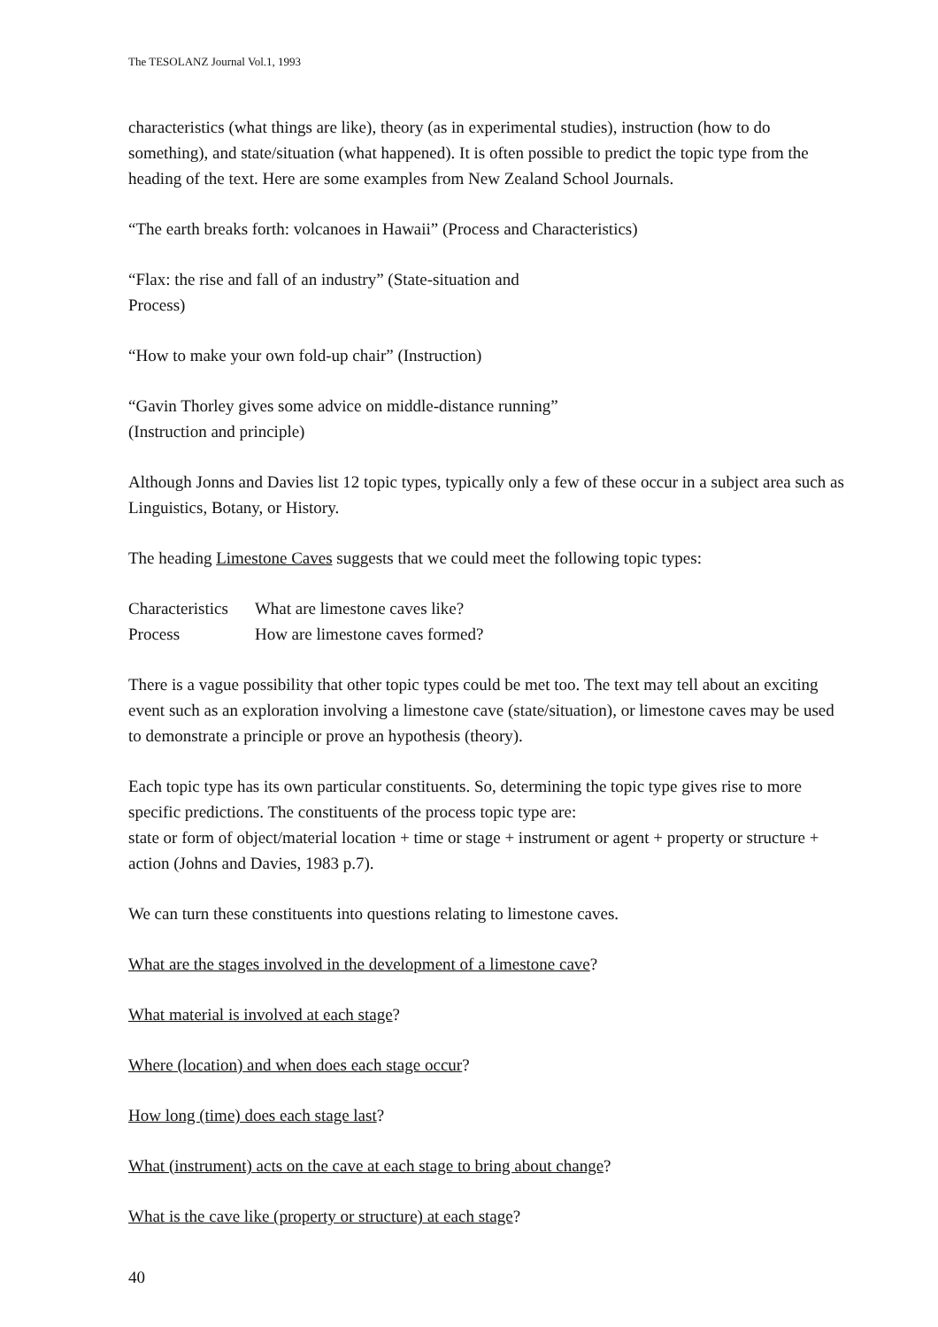The TESOLANZ Journal Vol.1, 1993
characteristics (what things are like), theory (as in experimental studies), instruction (how to do something), and state/situation (what happened). It is often possible to predict the topic type from the heading of the text. Here are some examples from New Zealand School Journals.
“The earth breaks forth: volcanoes in Hawaii” (Process and Characteristics)
“Flax: the rise and fall of an industry” (State-situation and
Process)
“How to make your own fold-up chair” (Instruction)
“Gavin Thorley gives some advice on middle-distance running”
(Instruction and principle)
Although Jonns and Davies list 12 topic types, typically only a few of these occur in a subject area such as Linguistics, Botany, or History.
The heading Limestone Caves suggests that we could meet the following topic types:
| Characteristics | What are limestone caves like? |
| Process | How are limestone caves formed? |
There is a vague possibility that other topic types could be met too. The text may tell about an exciting event such as an exploration involving a limestone cave (state/situation), or limestone caves may be used to demonstrate a principle or prove an hypothesis (theory).
Each topic type has its own particular constituents. So, determining the topic type gives rise to more specific predictions. The constituents of the process topic type are:
state or form of object/material location + time or stage + instrument or agent + property or structure + action (Johns and Davies, 1983 p.7).
We can turn these constituents into questions relating to limestone caves.
What are the stages involved in the development of a limestone cave?
What material is involved at each stage?
Where (location) and when does each stage occur?
How long (time) does each stage last?
What (instrument) acts on the cave at each stage to bring about change?
What is the cave like (property or structure) at each stage?
40